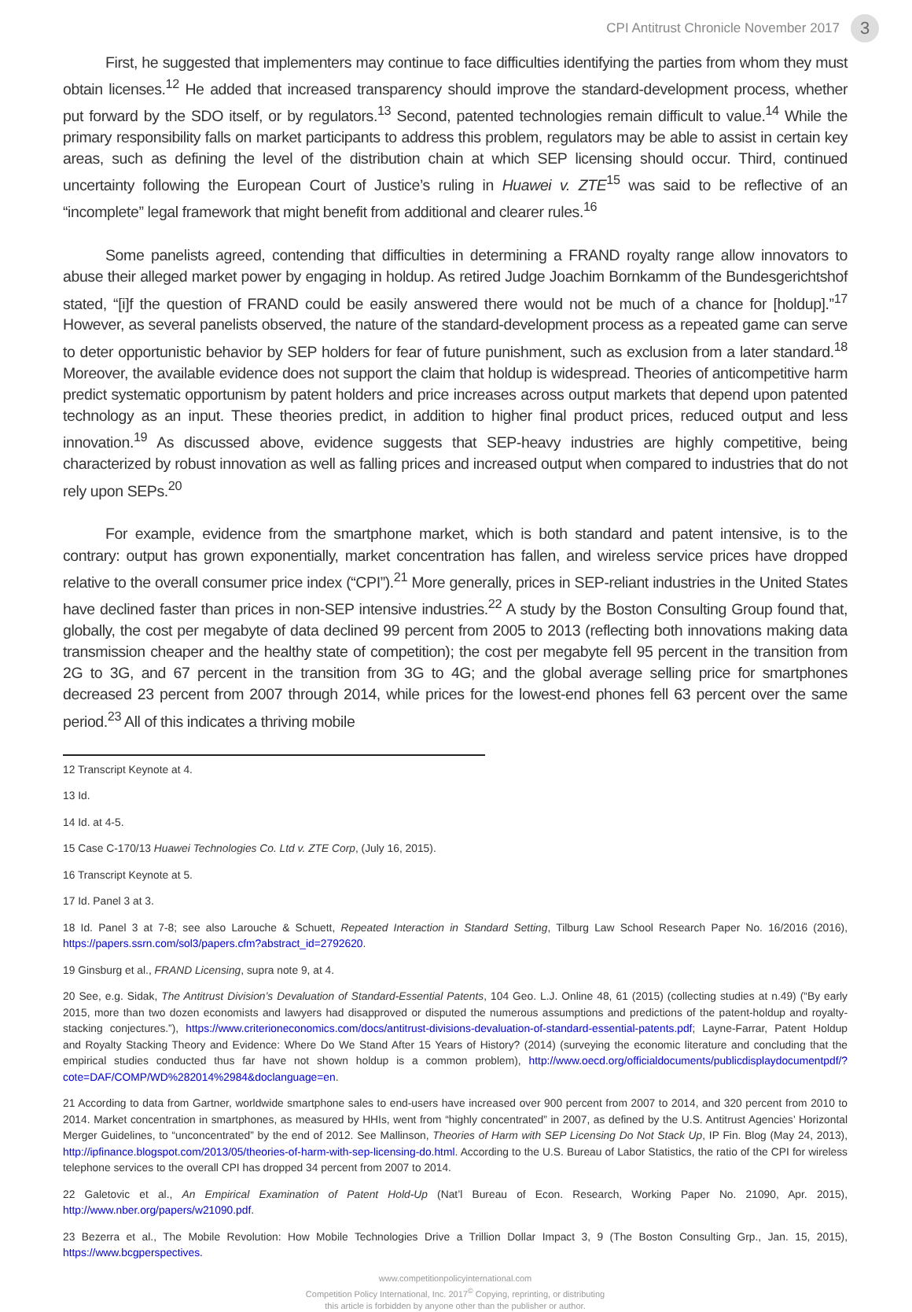CPI Antitrust Chronicle November 2017 3
First, he suggested that implementers may continue to face difficulties identifying the parties from whom they must obtain licenses.<sup>12</sup> He added that increased transparency should improve the standard-development process, whether put forward by the SDO itself, or by regulators.<sup>13</sup> Second, patented technologies remain difficult to value.<sup>14</sup> While the primary responsibility falls on market participants to address this problem, regulators may be able to assist in certain key areas, such as defining the level of the distribution chain at which SEP licensing should occur. Third, continued uncertainty following the European Court of Justice’s ruling in Huawei v. ZTE<sup>15</sup> was said to be reflective of an “incomplete” legal framework that might benefit from additional and clearer rules.<sup>16</sup>
Some panelists agreed, contending that difficulties in determining a FRAND royalty range allow innovators to abuse their alleged market power by engaging in holdup. As retired Judge Joachim Bornkamm of the Bundesgerichtshof stated, “[i]f the question of FRAND could be easily answered there would not be much of a chance for [holdup].”<sup>17</sup> However, as several panelists observed, the nature of the standard-development process as a repeated game can serve to deter opportunistic behavior by SEP holders for fear of future punishment, such as exclusion from a later standard.<sup>18</sup> Moreover, the available evidence does not support the claim that holdup is widespread. Theories of anticompetitive harm predict systematic opportunism by patent holders and price increases across output markets that depend upon patented technology as an input. These theories predict, in addition to higher final product prices, reduced output and less innovation.<sup>19</sup> As discussed above, evidence suggests that SEP-heavy industries are highly competitive, being characterized by robust innovation as well as falling prices and increased output when compared to industries that do not rely upon SEPs.<sup>20</sup>
For example, evidence from the smartphone market, which is both standard and patent intensive, is to the contrary: output has grown exponentially, market concentration has fallen, and wireless service prices have dropped relative to the overall consumer price index (“CPI”).<sup>21</sup> More generally, prices in SEP-reliant industries in the United States have declined faster than prices in non-SEP intensive industries.<sup>22</sup> A study by the Boston Consulting Group found that, globally, the cost per megabyte of data declined 99 percent from 2005 to 2013 (reflecting both innovations making data transmission cheaper and the healthy state of competition); the cost per megabyte fell 95 percent in the transition from 2G to 3G, and 67 percent in the transition from 3G to 4G; and the global average selling price for smartphones decreased 23 percent from 2007 through 2014, while prices for the lowest-end phones fell 63 percent over the same period.<sup>23</sup> All of this indicates a thriving mobile
12 Transcript Keynote at 4.
13 Id.
14 Id. at 4-5.
15 Case C-170/13 Huawei Technologies Co. Ltd v. ZTE Corp, (July 16, 2015).
16 Transcript Keynote at 5.
17 Id. Panel 3 at 3.
18 Id. Panel 3 at 7-8; see also Larouche & Schuett, Repeated Interaction in Standard Setting, Tilburg Law School Research Paper No. 16/2016 (2016), https://papers.ssrn.com/sol3/papers.cfm?abstract_id=2792620.
19 Ginsburg et al., FRAND Licensing, supra note 9, at 4.
20 See, e.g. Sidak, The Antitrust Division’s Devaluation of Standard-Essential Patents, 104 Geo. L.J. Online 48, 61 (2015) (collecting studies at n.49) (“By early 2015, more than two dozen economists and lawyers had disapproved or disputed the numerous assumptions and predictions of the patent-holdup and royalty-stacking conjectures.”), https://www.criterioneconomics.com/docs/antitrust-divisions-devaluation-of-standard-essential-patents.pdf; Layne-Farrar, Patent Holdup and Royalty Stacking Theory and Evidence: Where Do We Stand After 15 Years of History? (2014) (surveying the economic literature and concluding that the empirical studies conducted thus far have not shown holdup is a common problem), http://www.oecd.org/officialdocuments/publicdisplaydocumentpdf/?cote=DAF/COMP/WD%282014%2984&doclanguage=en.
21 According to data from Gartner, worldwide smartphone sales to end-users have increased over 900 percent from 2007 to 2014, and 320 percent from 2010 to 2014. Market concentration in smartphones, as measured by HHIs, went from “highly concentrated” in 2007, as defined by the U.S. Antitrust Agencies’ Horizontal Merger Guidelines, to “unconcentrated” by the end of 2012. See Mallinson, Theories of Harm with SEP Licensing Do Not Stack Up, IP Fin. Blog (May 24, 2013), http://ipfinance.blogspot.com/2013/05/theories-of-harm-with-sep-licensing-do.html. According to the U.S. Bureau of Labor Statistics, the ratio of the CPI for wireless telephone services to the overall CPI has dropped 34 percent from 2007 to 2014.
22 Galetovic et al., An Empirical Examination of Patent Hold-Up (Nat’l Bureau of Econ. Research, Working Paper No. 21090, Apr. 2015), http://www.nber.org/papers/w21090.pdf.
23 Bezerra et al., The Mobile Revolution: How Mobile Technologies Drive a Trillion Dollar Impact 3, 9 (The Boston Consulting Grp., Jan. 15, 2015), https://www.bcgperspectives.
www.competitionpolicyinternational.com
Competition Policy International, Inc. 2017<sup>©</sup> Copying, reprinting, or distributing
this article is forbidden by anyone other than the publisher or author.